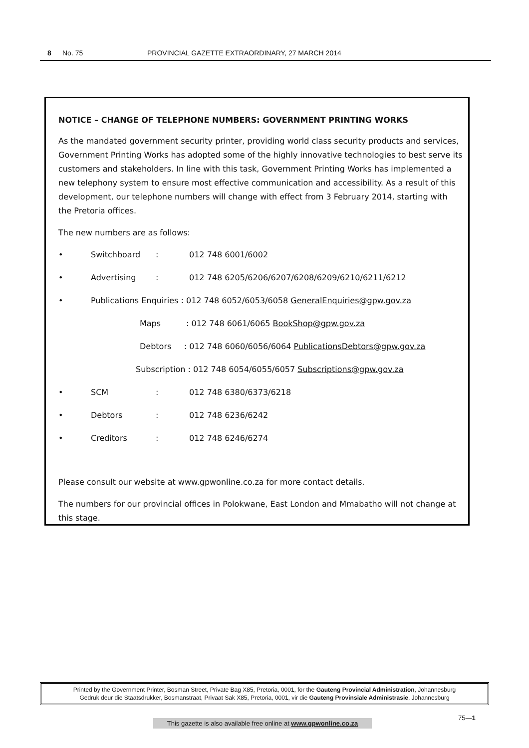8 No. 75 PROVINCIAL GAZETTE EXTRAORDINARY, 27 MARCH 2014
NOTICE – CHANGE OF TELEPHONE NUMBERS: GOVERNMENT PRINTING WORKS
As the mandated government security printer, providing world class security products and services, Government Printing Works has adopted some of the highly innovative technologies to best serve its customers and stakeholders. In line with this task, Government Printing Works has implemented a new telephony system to ensure most effective communication and accessibility. As a result of this development, our telephone numbers will change with effect from 3 February 2014, starting with the Pretoria offices.
The new numbers are as follows:
• Switchboard: 012 748 6001/6002
• Advertising: 012 748 6205/6206/6207/6208/6209/6210/6211/6212
• Publications Enquiries : 012 748 6052/6053/6058 GeneralEnquiries@gpw.gov.za
Maps : 012 748 6061/6065 BookShop@gpw.gov.za
Debtors : 012 748 6060/6056/6064 PublicationsDebtors@gpw.gov.za
Subscription : 012 748 6054/6055/6057 Subscriptions@gpw.gov.za
• SCM: 012 748 6380/6373/6218
• Debtors: 012 748 6236/6242
• Creditors: 012 748 6246/6274
Please consult our website at www.gpwonline.co.za for more contact details.
The numbers for our provincial offices in Polokwane, East London and Mmabatho will not change at this stage.
Printed by the Government Printer, Bosman Street, Private Bag X85, Pretoria, 0001, for the Gauteng Provincial Administration, Johannesburg
Gedruk deur die Staatsdrukker, Bosmanstraat, Privaat Sak X85, Pretoria, 0001, vir die Gauteng Provinsiale Administrasie, Johannesburg
75—1
This gazette is also available free online at www.gpwonline.co.za